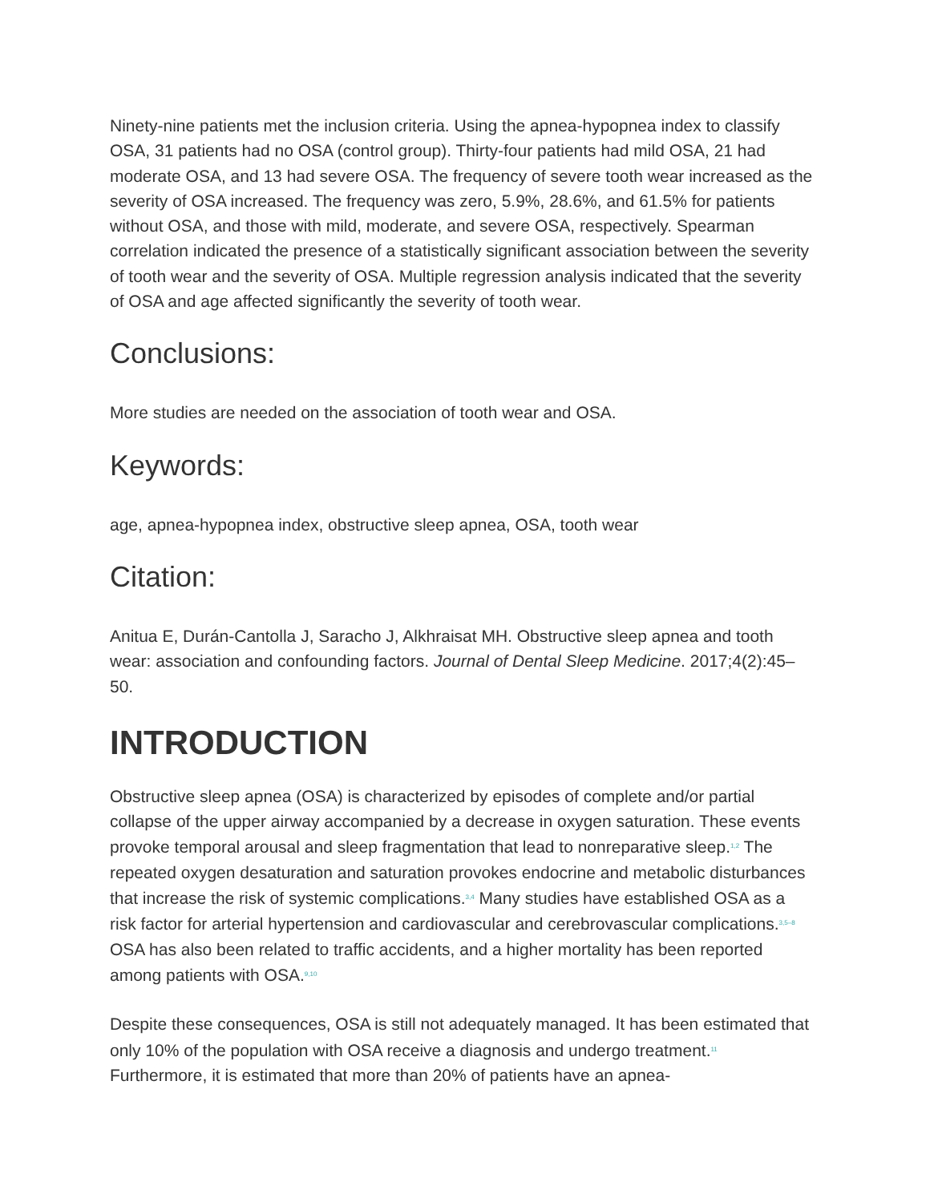Ninety-nine patients met the inclusion criteria. Using the apnea-hypopnea index to classify OSA, 31 patients had no OSA (control group). Thirty-four patients had mild OSA, 21 had moderate OSA, and 13 had severe OSA. The frequency of severe tooth wear increased as the severity of OSA increased. The frequency was zero, 5.9%, 28.6%, and 61.5% for patients without OSA, and those with mild, moderate, and severe OSA, respectively. Spearman correlation indicated the presence of a statistically significant association between the severity of tooth wear and the severity of OSA. Multiple regression analysis indicated that the severity of OSA and age affected significantly the severity of tooth wear.
Conclusions:
More studies are needed on the association of tooth wear and OSA.
Keywords:
age, apnea-hypopnea index, obstructive sleep apnea, OSA, tooth wear
Citation:
Anitua E, Durán-Cantolla J, Saracho J, Alkhraisat MH. Obstructive sleep apnea and tooth wear: association and confounding factors. Journal of Dental Sleep Medicine. 2017;4(2):45–50.
INTRODUCTION
Obstructive sleep apnea (OSA) is characterized by episodes of complete and/or partial collapse of the upper airway accompanied by a decrease in oxygen saturation. These events provoke temporal arousal and sleep fragmentation that lead to nonreparative sleep.<sup>1,2</sup> The repeated oxygen desaturation and saturation provokes endocrine and metabolic disturbances that increase the risk of systemic complications.<sup>3,4</sup> Many studies have established OSA as a risk factor for arterial hypertension and cardiovascular and cerebrovascular complications.<sup>3,5–8</sup> OSA has also been related to traffic accidents, and a higher mortality has been reported among patients with OSA.<sup>9,10</sup>
Despite these consequences, OSA is still not adequately managed. It has been estimated that only 10% of the population with OSA receive a diagnosis and undergo treatment.<sup>11</sup> Furthermore, it is estimated that more than 20% of patients have an apnea-